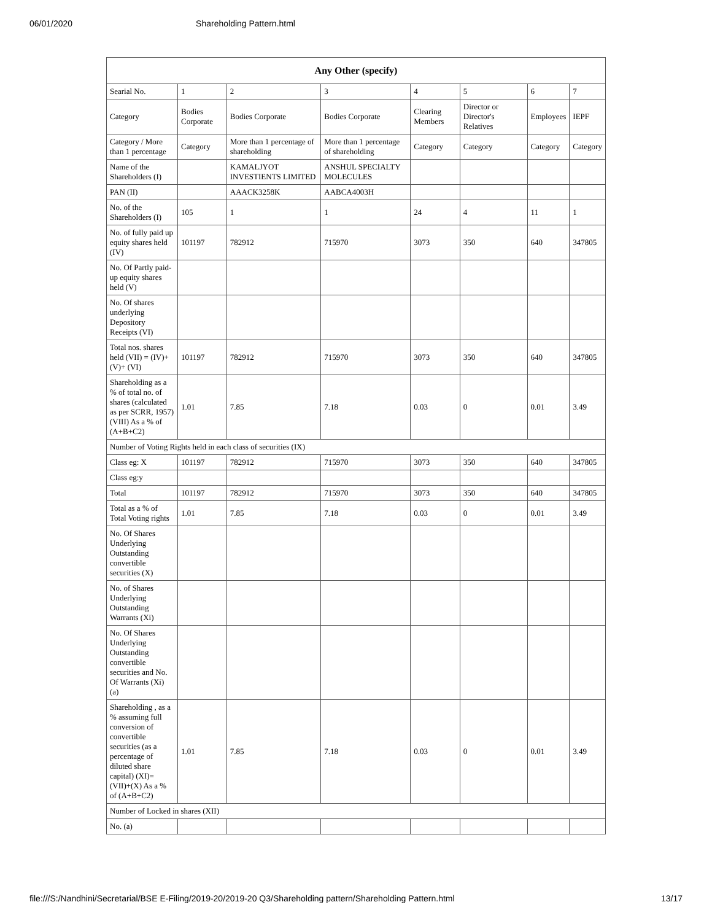06/01/2020 Shareholding Pattern.html
| Any Other (specify) | | | | | | | |
| --- | --- | --- | --- | --- | --- | --- | --- |
| Searial No. | 1 | 2 | 3 | 4 | 5 | 6 | 7 |
| Category | Bodies Corporate | Bodies Corporate | Bodies Corporate | Clearing Members | Director or Director's Relatives | Employees | IEPF |
| Category / More than 1 percentage | Category | More than 1 percentage of shareholding | More than 1 percentage of shareholding | Category | Category | Category | Category |
| Name of the Shareholders (I) | | KAMALJYOT INVESTIENTS LIMITED | ANSHUL SPECIALTY MOLECULES | | | | |
| PAN (II) | | AAACK3258K | AABCA4003H | | | | |
| No. of the Shareholders (I) | 105 | 1 | 1 | 24 | 4 | 11 | 1 |
| No. of fully paid up equity shares held (IV) | 101197 | 782912 | 715970 | 3073 | 350 | 640 | 347805 |
| No. Of Partly paid-up equity shares held (V) | | | | | | | |
| No. Of shares underlying Depository Receipts (VI) | | | | | | | |
| Total nos. shares held (VII) = (IV)+(V)+ (VI) | 101197 | 782912 | 715970 | 3073 | 350 | 640 | 347805 |
| Shareholding as a % of total no. of shares (calculated as per SCRR, 1957) (VIII) As a % of (A+B+C2) | 1.01 | 7.85 | 7.18 | 0.03 | 0 | 0.01 | 3.49 |
| Number of Voting Rights held in each class of securities (IX) | | | | | | | |
| Class eg: X | 101197 | 782912 | 715970 | 3073 | 350 | 640 | 347805 |
| Class eg:y | | | | | | | |
| Total | 101197 | 782912 | 715970 | 3073 | 350 | 640 | 347805 |
| Total as a % of Total Voting rights | 1.01 | 7.85 | 7.18 | 0.03 | 0 | 0.01 | 3.49 |
| No. Of Shares Underlying Outstanding convertible securities (X) | | | | | | | |
| No. of Shares Underlying Outstanding Warrants (Xi) | | | | | | | |
| No. Of Shares Underlying Outstanding convertible securities and No. Of Warrants (Xi) (a) | | | | | | | |
| Shareholding , as a % assuming full conversion of convertible securities (as a percentage of diluted share capital) (XI)= (VII)+(X) As a % of (A+B+C2) | 1.01 | 7.85 | 7.18 | 0.03 | 0 | 0.01 | 3.49 |
| Number of Locked in shares (XII) | | | | | | | |
| No. (a) | | | | | | | |
file:///S:/Nandhini/Secretarial/BSE E-Filing/2019-20/2019-20 Q3/Shareholding pattern/Shareholding Pattern.html 13/17